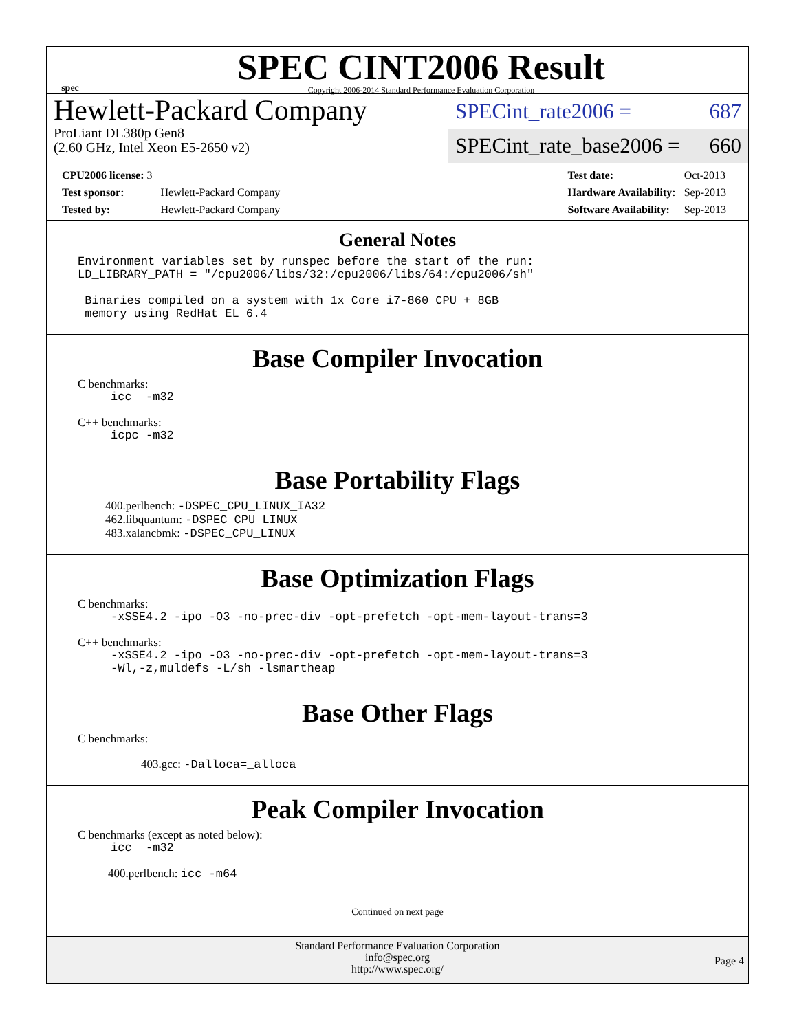spec
SPEC CINT2006 Result
Copyright 2006-2014 Standard Performance Evaluation Corporation
Hewlett-Packard Company
ProLiant DL380p Gen8
(2.60 GHz, Intel Xeon E5-2650 v2)
SPECint_rate2006 = 687
SPECint_rate_base2006 = 660
| CPU2006 license: 3 | |
| Test sponsor: | Hewlett-Packard Company |
| Tested by: | Hewlett-Packard Company |
| Test date: | Oct-2013 |
| Hardware Availability: | Sep-2013 |
| Software Availability: | Sep-2013 |
General Notes
Environment variables set by runspec before the start of the run: LD_LIBRARY_PATH = "/cpu2006/libs/32:/cpu2006/libs/64:/cpu2006/sh" Binaries compiled on a system with 1x Core i7-860 CPU + 8GB memory using RedHat EL 6.4
Base Compiler Invocation
C benchmarks:
icc -m32
C++ benchmarks:
icpc -m32
Base Portability Flags
400.perlbench: -DSPEC_CPU_LINUX_IA32
462.libquantum: -DSPEC_CPU_LINUX
483.xalancbmk: -DSPEC_CPU_LINUX
Base Optimization Flags
C benchmarks:
-xSSE4.2 -ipo -O3 -no-prec-div -opt-prefetch -opt-mem-layout-trans=3
C++ benchmarks:
-xSSE4.2 -ipo -O3 -no-prec-div -opt-prefetch -opt-mem-layout-trans=3 -Wl,-z,muldefs -L/sh -lsmartheap
Base Other Flags
C benchmarks:
403.gcc: -Dalloca=_alloca
Peak Compiler Invocation
C benchmarks (except as noted below):
icc -m32
400.perlbench: icc -m64
Continued on next page
Standard Performance Evaluation Corporation
info@spec.org
http://www.spec.org/
Page 4